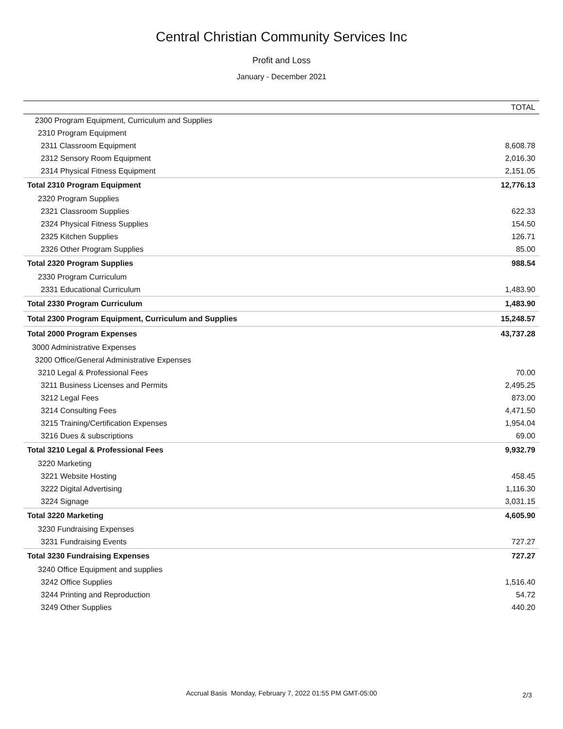Central Christian Community Services Inc
Profit and Loss
January - December 2021
| | TOTAL |
| --- | --- |
| 2300 Program Equipment, Curriculum and Supplies | |
| 2310 Program Equipment | |
| 2311 Classroom Equipment | 8,608.78 |
| 2312 Sensory Room Equipment | 2,016.30 |
| 2314 Physical Fitness Equipment | 2,151.05 |
| Total 2310 Program Equipment | 12,776.13 |
| 2320 Program Supplies | |
| 2321 Classroom Supplies | 622.33 |
| 2324 Physical Fitness Supplies | 154.50 |
| 2325 Kitchen Supplies | 126.71 |
| 2326 Other Program Supplies | 85.00 |
| Total 2320 Program Supplies | 988.54 |
| 2330 Program Curriculum | |
| 2331 Educational Curriculum | 1,483.90 |
| Total 2330 Program Curriculum | 1,483.90 |
| Total 2300 Program Equipment, Curriculum and Supplies | 15,248.57 |
| Total 2000 Program Expenses | 43,737.28 |
| 3000 Administrative Expenses | |
| 3200 Office/General Administrative Expenses | |
| 3210 Legal & Professional Fees | 70.00 |
| 3211 Business Licenses and Permits | 2,495.25 |
| 3212 Legal Fees | 873.00 |
| 3214 Consulting Fees | 4,471.50 |
| 3215 Training/Certification Expenses | 1,954.04 |
| 3216 Dues & subscriptions | 69.00 |
| Total 3210 Legal & Professional Fees | 9,932.79 |
| 3220 Marketing | |
| 3221 Website Hosting | 458.45 |
| 3222 Digital Advertising | 1,116.30 |
| 3224 Signage | 3,031.15 |
| Total 3220 Marketing | 4,605.90 |
| 3230 Fundraising Expenses | |
| 3231 Fundraising Events | 727.27 |
| Total 3230 Fundraising Expenses | 727.27 |
| 3240 Office Equipment and supplies | |
| 3242 Office Supplies | 1,516.40 |
| 3244 Printing and Reproduction | 54.72 |
| 3249 Other Supplies | 440.20 |
Accrual Basis Monday, February 7, 2022 01:55 PM GMT-05:00 2/3